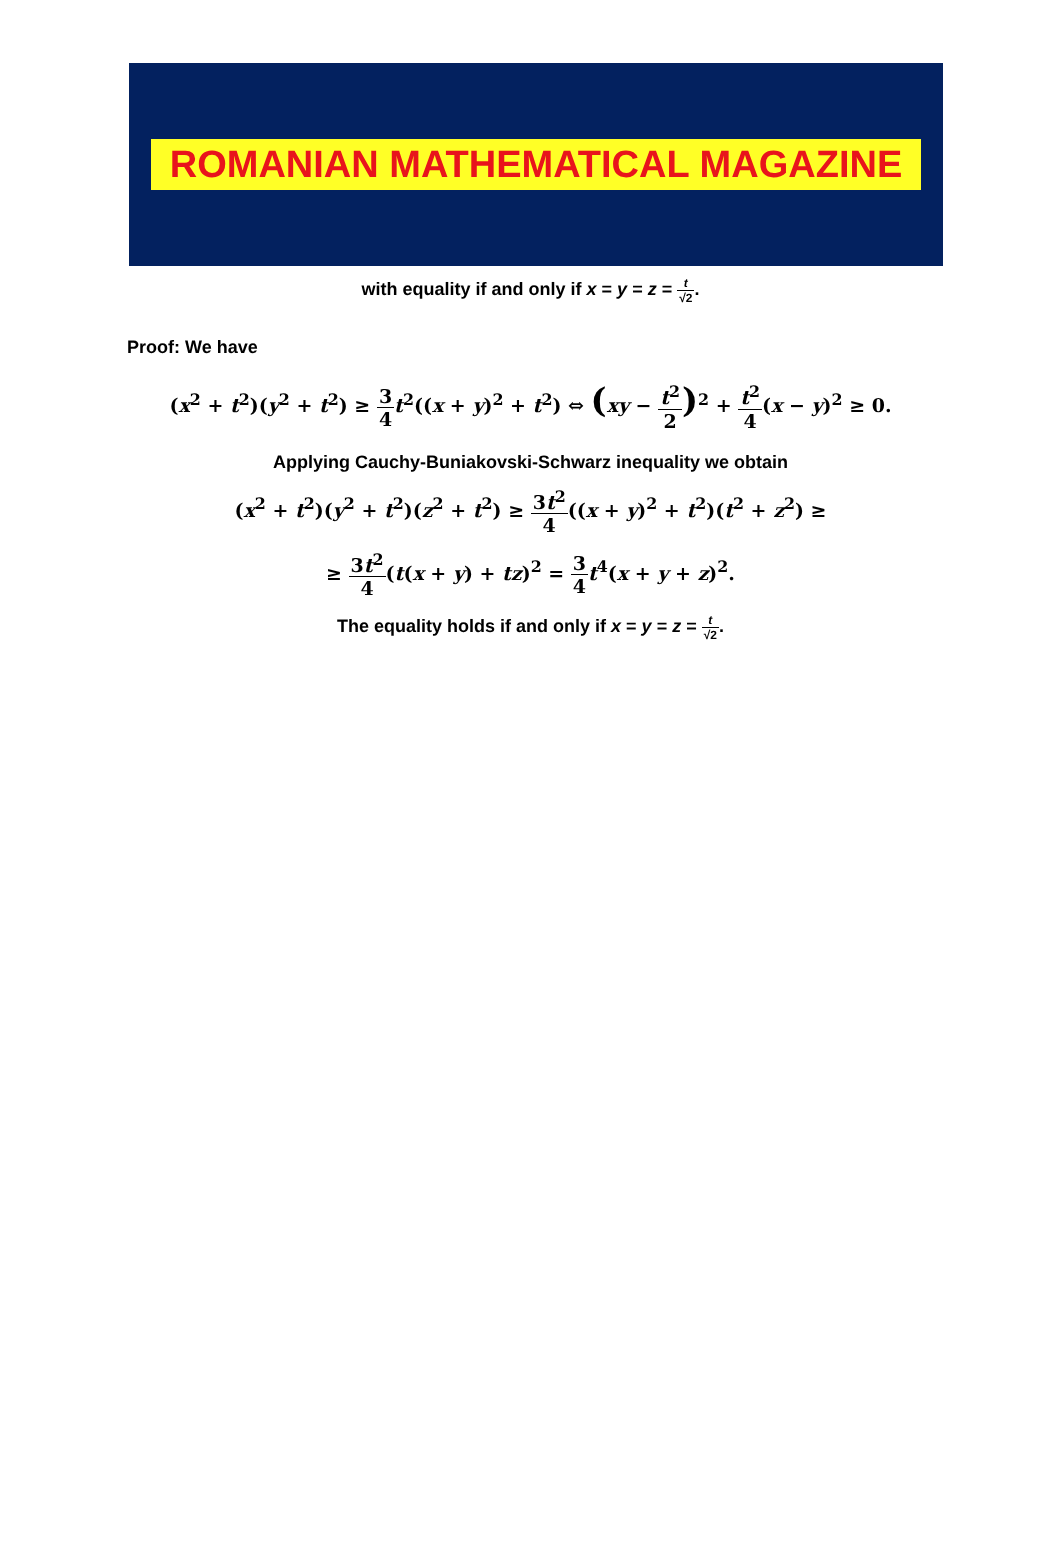ROMANIAN MATHEMATICAL MAGAZINE
with equality if and only if x = y = z = t √2.
Proof: We have
(x<sup>2</sup> + t<sup>2</sup>)(y<sup>2</sup> + t<sup>2</sup>) ≥ 3 4 t<sup>2</sup>((x + y)<sup>2</sup> + t<sup>2</sup>) ⇔ (xy − t<sup>2</sup> 2)<sup>2</sup> + t<sup>2</sup> 4(x − y)<sup>2</sup> ≥ 0.
Applying Cauchy-Buniakovski-Schwarz inequality we obtain
(x<sup>2</sup> + t<sup>2</sup>)(y<sup>2</sup> + t<sup>2</sup>)(z<sup>2</sup> + t<sup>2</sup>) ≥ 3t<sup>2</sup> 4((x + y)<sup>2</sup> + t<sup>2</sup>)(t<sup>2</sup> + z<sup>2</sup>) ≥
≥ 3t<sup>2</sup> 4(t(x + y) + tz)<sup>2</sup> = 3 4 t<sup>4</sup>(x + y + z)<sup>2</sup>.
The equality holds if and only if x = y = z = t √2.